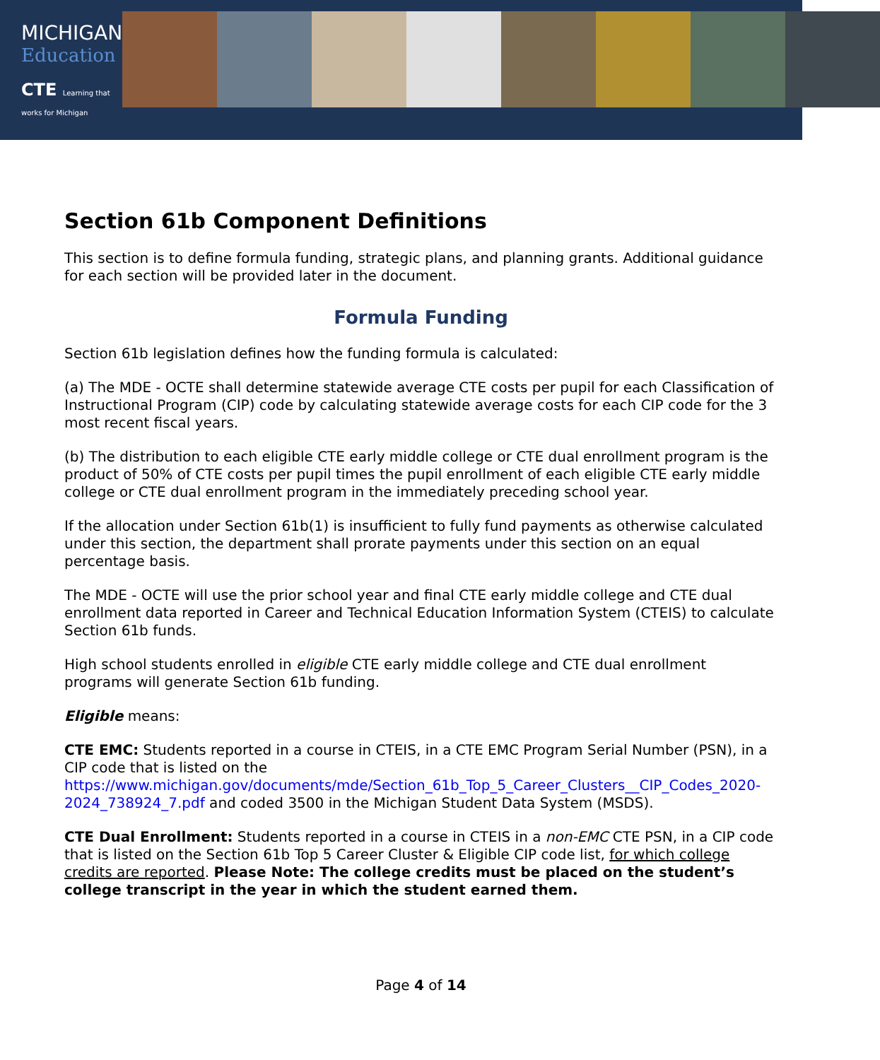MICHIGAN
Education
CTE Learning that works for Michigan
Section 61b Component Definitions
This section is to define formula funding, strategic plans, and planning grants. Additional guidance for each section will be provided later in the document.
Formula Funding
Section 61b legislation defines how the funding formula is calculated:
(a) The MDE - OCTE shall determine statewide average CTE costs per pupil for each Classification of Instructional Program (CIP) code by calculating statewide average costs for each CIP code for the 3 most recent fiscal years.
(b) The distribution to each eligible CTE early middle college or CTE dual enrollment program is the product of 50% of CTE costs per pupil times the pupil enrollment of each eligible CTE early middle college or CTE dual enrollment program in the immediately preceding school year.
If the allocation under Section 61b(1) is insufficient to fully fund payments as otherwise calculated under this section, the department shall prorate payments under this section on an equal percentage basis.
The MDE - OCTE will use the prior school year and final CTE early middle college and CTE dual enrollment data reported in Career and Technical Education Information System (CTEIS) to calculate Section 61b funds.
High school students enrolled in eligible CTE early middle college and CTE dual enrollment programs will generate Section 61b funding.
Eligible means:
CTE EMC: Students reported in a course in CTEIS, in a CTE EMC Program Serial Number (PSN), in a CIP code that is listed on the https://www.michigan.gov/documents/mde/Section_61b_Top_5_Career_Clusters__CIP_Codes_2020-2024_738924_7.pdf and coded 3500 in the Michigan Student Data System (MSDS).
CTE Dual Enrollment: Students reported in a course in CTEIS in a non-EMC CTE PSN, in a CIP code that is listed on the Section 61b Top 5 Career Cluster & Eligible CIP code list, for which college credits are reported. Please Note: The college credits must be placed on the student’s college transcript in the year in which the student earned them.
Page 4 of 14